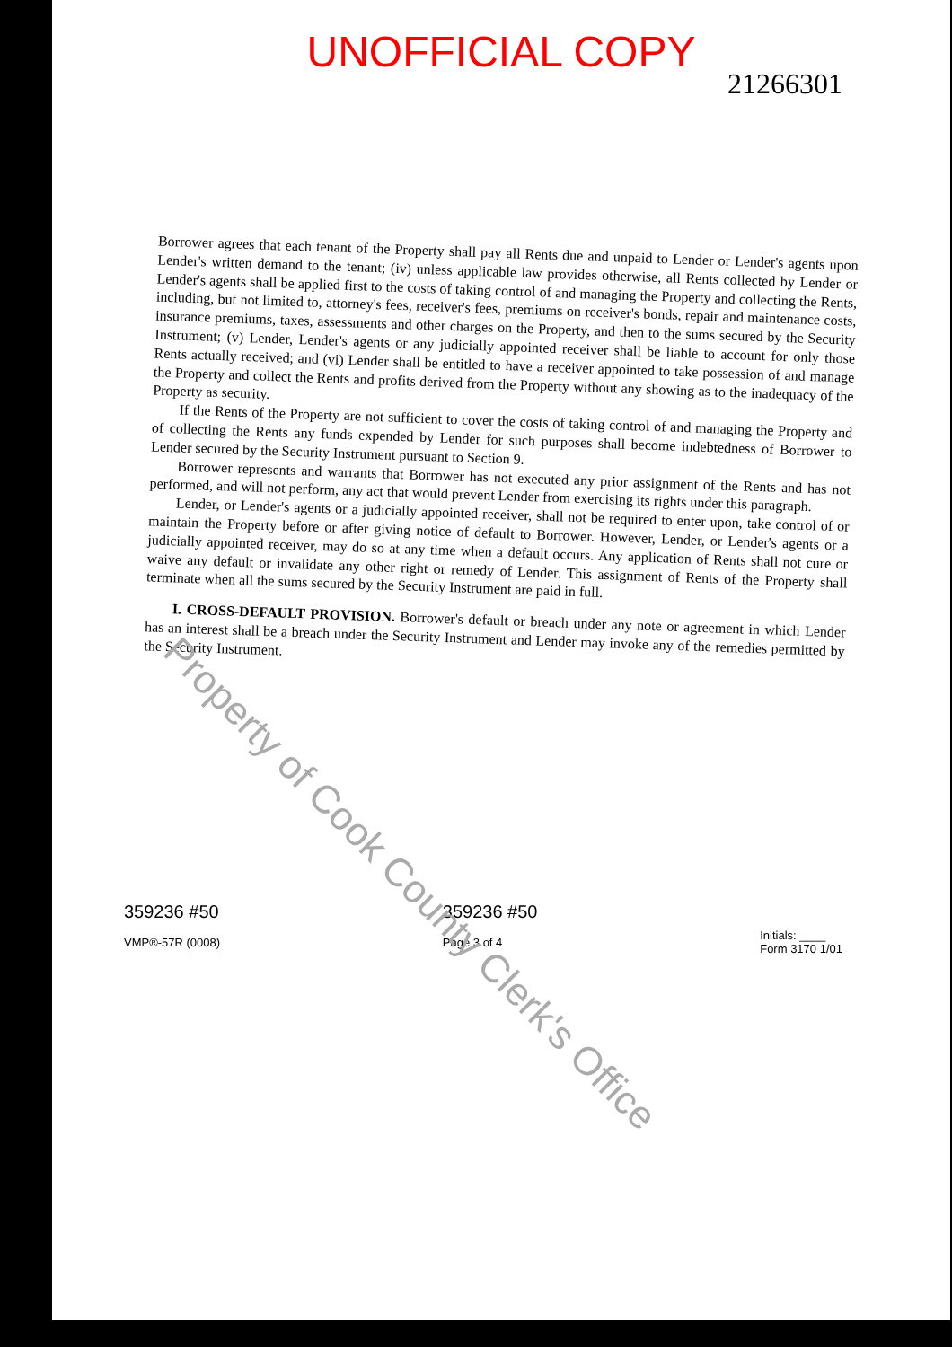UNOFFICIAL COPY
21266301
Borrower agrees that each tenant of the Property shall pay all Rents due and unpaid to Lender or Lender's agents upon Lender's written demand to the tenant; (iv) unless applicable law provides otherwise, all Rents collected by Lender or Lender's agents shall be applied first to the costs of taking control of and managing the Property and collecting the Rents, including, but not limited to, attorney's fees, receiver's fees, premiums on receiver's bonds, repair and maintenance costs, insurance premiums, taxes, assessments and other charges on the Property, and then to the sums secured by the Security Instrument; (v) Lender, Lender's agents or any judicially appointed receiver shall be liable to account for only those Rents actually received; and (vi) Lender shall be entitled to have a receiver appointed to take possession of and manage the Property and collect the Rents and profits derived from the Property without any showing as to the inadequacy of the Property as security.
If the Rents of the Property are not sufficient to cover the costs of taking control of and managing the Property and of collecting the Rents any funds expended by Lender for such purposes shall become indebtedness of Borrower to Lender secured by the Security Instrument pursuant to Section 9.
Borrower represents and warrants that Borrower has not executed any prior assignment of the Rents and has not performed, and will not perform, any act that would prevent Lender from exercising its rights under this paragraph.
Lender, or Lender's agents or a judicially appointed receiver, shall not be required to enter upon, take control of or maintain the Property before or after giving notice of default to Borrower. However, Lender, or Lender's agents or a judicially appointed receiver, may do so at any time when a default occurs. Any application of Rents shall not cure or waive any default or invalidate any other right or remedy of Lender. This assignment of Rents of the Property shall terminate when all the sums secured by the Security Instrument are paid in full.
I. CROSS-DEFAULT PROVISION. Borrower's default or breach under any note or agreement in which Lender has an interest shall be a breach under the Security Instrument and Lender may invoke any of the remedies permitted by the Security Instrument.
Property of Cook County Clerk's Office
359236 #50
VMP®-57R (0008)
359236 #50
Page 3 of 4
Initials: ____
Form 3170 1/01